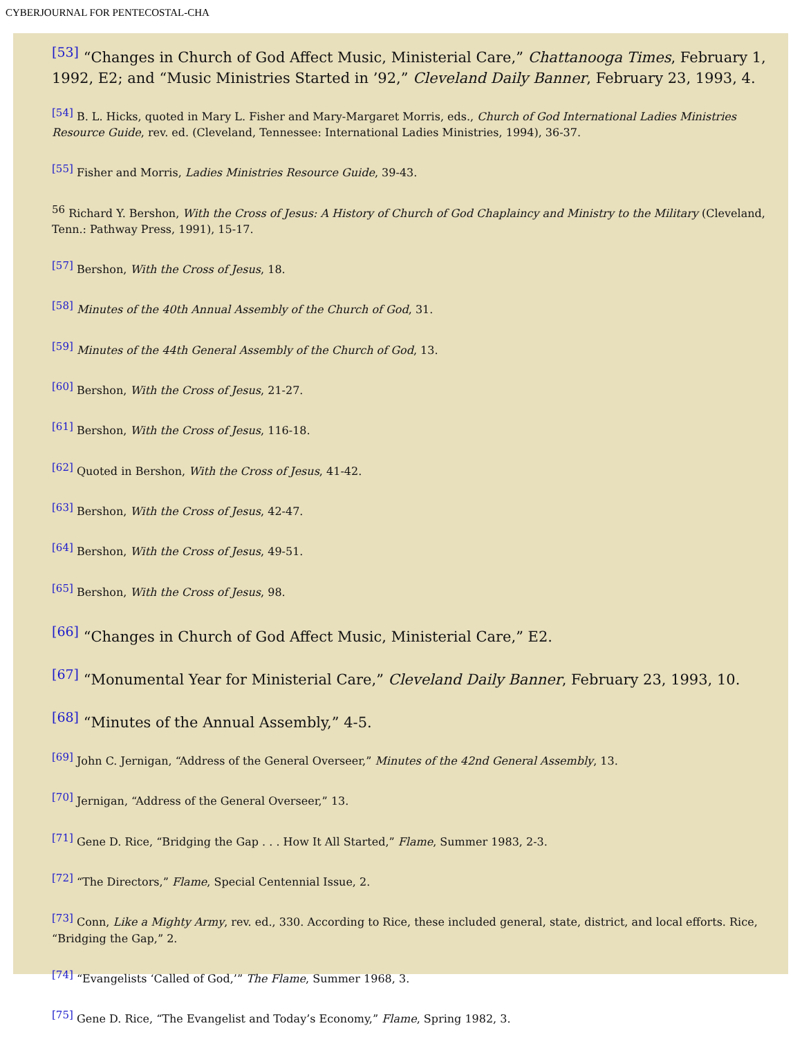CYBERJOURNAL FOR PENTECOSTAL-CHA
<sup>[53]</sup> “Changes in Church of God Affect Music, Ministerial Care,” Chattanooga Times, February 1, 1992, E2; and “Music Ministries Started in ’92,” Cleveland Daily Banner, February 23, 1993, 4.
<sup>[54]</sup> B. L. Hicks, quoted in Mary L. Fisher and Mary-Margaret Morris, eds., Church of God International Ladies Ministries Resource Guide, rev. ed. (Cleveland, Tennessee: International Ladies Ministries, 1994), 36-37.
<sup>[55]</sup> Fisher and Morris, Ladies Ministries Resource Guide, 39-43.
<sup>56</sup> Richard Y. Bershon, With the Cross of Jesus: A History of Church of God Chaplaincy and Ministry to the Military (Cleveland, Tenn.: Pathway Press, 1991), 15-17.
<sup>[57]</sup> Bershon, With the Cross of Jesus, 18.
<sup>[58]</sup> Minutes of the 40th Annual Assembly of the Church of God, 31.
<sup>[59]</sup> Minutes of the 44th General Assembly of the Church of God, 13.
<sup>[60]</sup> Bershon, With the Cross of Jesus, 21-27.
<sup>[61]</sup> Bershon, With the Cross of Jesus, 116-18.
<sup>[62]</sup> Quoted in Bershon, With the Cross of Jesus, 41-42.
<sup>[63]</sup> Bershon, With the Cross of Jesus, 42-47.
<sup>[64]</sup> Bershon, With the Cross of Jesus, 49-51.
<sup>[65]</sup> Bershon, With the Cross of Jesus, 98.
<sup>[66]</sup> “Changes in Church of God Affect Music, Ministerial Care,” E2.
<sup>[67]</sup> “Monumental Year for Ministerial Care,” Cleveland Daily Banner, February 23, 1993, 10.
<sup>[68]</sup> “Minutes of the Annual Assembly,” 4-5.
<sup>[69]</sup> John C. Jernigan, “Address of the General Overseer,” Minutes of the 42nd General Assembly, 13.
<sup>[70]</sup> Jernigan, “Address of the General Overseer,” 13.
<sup>[71]</sup> Gene D. Rice, “Bridging the Gap . . . How It All Started,” Flame, Summer 1983, 2-3.
<sup>[72]</sup> “The Directors,” Flame, Special Centennial Issue, 2.
<sup>[73]</sup> Conn, Like a Mighty Army, rev. ed., 330. According to Rice, these included general, state, district, and local efforts. Rice, “Bridging the Gap,” 2.
<sup>[74]</sup> “Evangelists ‘Called of God,’” The Flame, Summer 1968, 3.
<sup>[75]</sup> Gene D. Rice, “The Evangelist and Today’s Economy,” Flame, Spring 1982, 3.